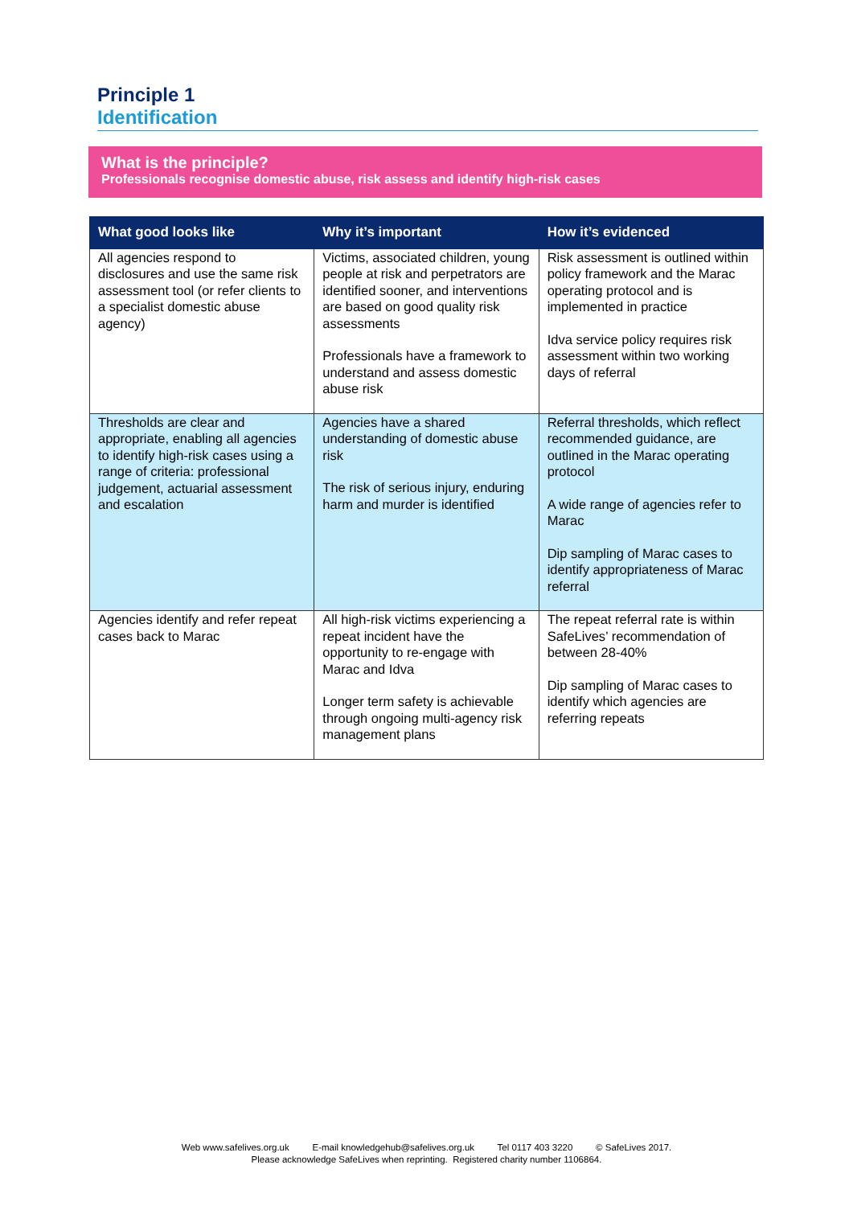Principle 1
Identification
What is the principle?
Professionals recognise domestic abuse, risk assess and identify high-risk cases
| What good looks like | Why it’s important | How it’s evidenced |
| --- | --- | --- |
| All agencies respond to disclosures and use the same risk assessment tool (or refer clients to a specialist domestic abuse agency) | Victims, associated children, young people at risk and perpetrators are identified sooner, and interventions are based on good quality risk assessments Professionals have a framework to understand and assess domestic abuse risk | Risk assessment is outlined within policy framework and the Marac operating protocol and is implemented in practice Idva service policy requires risk assessment within two working days of referral |
| Thresholds are clear and appropriate, enabling all agencies to identify high-risk cases using a range of criteria: professional judgement, actuarial assessment and escalation | Agencies have a shared understanding of domestic abuse risk The risk of serious injury, enduring harm and murder is identified | Referral thresholds, which reflect recommended guidance, are outlined in the Marac operating protocol A wide range of agencies refer to Marac Dip sampling of Marac cases to identify appropriateness of Marac referral |
| Agencies identify and refer repeat cases back to Marac | All high-risk victims experiencing a repeat incident have the opportunity to re-engage with Marac and Idva Longer term safety is achievable through ongoing multi-agency risk management plans | The repeat referral rate is within SafeLives’ recommendation of between 28-40% Dip sampling of Marac cases to identify which agencies are referring repeats |
Web www.safelives.org.uk E-mail knowledgehub@safelives.org.uk Tel 0117 403 3220 © SafeLives 2017.
Please acknowledge SafeLives when reprinting. Registered charity number 1106864.